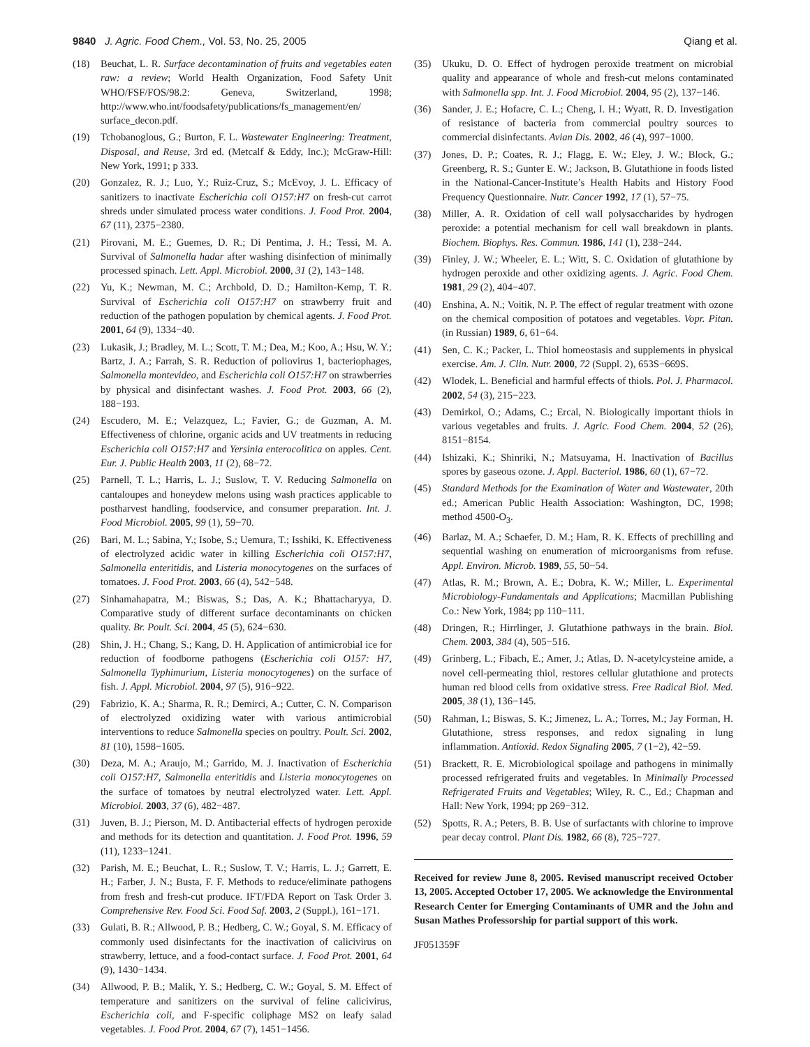9840 J. Agric. Food Chem., Vol. 53, No. 25, 2005
Qiang et al.
(18) Beuchat, L. R. Surface decontamination of fruits and vegetables eaten raw: a review; World Health Organization, Food Safety Unit WHO/FSF/FOS/98.2: Geneva, Switzerland, 1998; http://www.who.int/foodsafety/publications/fs_management/en/ surface_decon.pdf.
(19) Tchobanoglous, G.; Burton, F. L. Wastewater Engineering: Treatment, Disposal, and Reuse, 3rd ed. (Metcalf & Eddy, Inc.); McGraw-Hill: New York, 1991; p 333.
(20) Gonzalez, R. J.; Luo, Y.; Ruiz-Cruz, S.; McEvoy, J. L. Efficacy of sanitizers to inactivate Escherichia coli O157:H7 on fresh-cut carrot shreds under simulated process water conditions. J. Food Prot. 2004, 67 (11), 2375−2380.
(21) Pirovani, M. E.; Guemes, D. R.; Di Pentima, J. H.; Tessi, M. A. Survival of Salmonella hadar after washing disinfection of minimally processed spinach. Lett. Appl. Microbiol. 2000, 31 (2), 143−148.
(22) Yu, K.; Newman, M. C.; Archbold, D. D.; Hamilton-Kemp, T. R. Survival of Escherichia coli O157:H7 on strawberry fruit and reduction of the pathogen population by chemical agents. J. Food Prot. 2001, 64 (9), 1334−40.
(23) Lukasik, J.; Bradley, M. L.; Scott, T. M.; Dea, M.; Koo, A.; Hsu, W. Y.; Bartz, J. A.; Farrah, S. R. Reduction of poliovirus 1, bacteriophages, Salmonella montevideo, and Escherichia coli O157:H7 on strawberries by physical and disinfectant washes. J. Food Prot. 2003, 66 (2), 188−193.
(24) Escudero, M. E.; Velazquez, L.; Favier, G.; de Guzman, A. M. Effectiveness of chlorine, organic acids and UV treatments in reducing Escherichia coli O157:H7 and Yersinia enterocolitica on apples. Cent. Eur. J. Public Health 2003, 11 (2), 68−72.
(25) Parnell, T. L.; Harris, L. J.; Suslow, T. V. Reducing Salmonella on cantaloupes and honeydew melons using wash practices applicable to postharvest handling, foodservice, and consumer preparation. Int. J. Food Microbiol. 2005, 99 (1), 59−70.
(26) Bari, M. L.; Sabina, Y.; Isobe, S.; Uemura, T.; Isshiki, K. Effectiveness of electrolyzed acidic water in killing Escherichia coli O157:H7, Salmonella enteritidis, and Listeria monocytogenes on the surfaces of tomatoes. J. Food Prot. 2003, 66 (4), 542−548.
(27) Sinhamahapatra, M.; Biswas, S.; Das, A. K.; Bhattacharyya, D. Comparative study of different surface decontaminants on chicken quality. Br. Poult. Sci. 2004, 45 (5), 624−630.
(28) Shin, J. H.; Chang, S.; Kang, D. H. Application of antimicrobial ice for reduction of foodborne pathogens (Escherichia coli O157: H7, Salmonella Typhimurium, Listeria monocytogenes) on the surface of fish. J. Appl. Microbiol. 2004, 97 (5), 916−922.
(29) Fabrizio, K. A.; Sharma, R. R.; Demirci, A.; Cutter, C. N. Comparison of electrolyzed oxidizing water with various antimicrobial interventions to reduce Salmonella species on poultry. Poult. Sci. 2002, 81 (10), 1598−1605.
(30) Deza, M. A.; Araujo, M.; Garrido, M. J. Inactivation of Escherichia coli O157:H7, Salmonella enteritidis and Listeria monocytogenes on the surface of tomatoes by neutral electrolyzed water. Lett. Appl. Microbiol. 2003, 37 (6), 482−487.
(31) Juven, B. J.; Pierson, M. D. Antibacterial effects of hydrogen peroxide and methods for its detection and quantitation. J. Food Prot. 1996, 59 (11), 1233−1241.
(32) Parish, M. E.; Beuchat, L. R.; Suslow, T. V.; Harris, L. J.; Garrett, E. H.; Farber, J. N.; Busta, F. F. Methods to reduce/eliminate pathogens from fresh and fresh-cut produce. IFT/FDA Report on Task Order 3. Comprehensive Rev. Food Sci. Food Saf. 2003, 2 (Suppl.), 161−171.
(33) Gulati, B. R.; Allwood, P. B.; Hedberg, C. W.; Goyal, S. M. Efficacy of commonly used disinfectants for the inactivation of calicivirus on strawberry, lettuce, and a food-contact surface. J. Food Prot. 2001, 64 (9), 1430−1434.
(34) Allwood, P. B.; Malik, Y. S.; Hedberg, C. W.; Goyal, S. M. Effect of temperature and sanitizers on the survival of feline calicivirus, Escherichia coli, and F-specific coliphage MS2 on leafy salad vegetables. J. Food Prot. 2004, 67 (7), 1451−1456.
(35) Ukuku, D. O. Effect of hydrogen peroxide treatment on microbial quality and appearance of whole and fresh-cut melons contaminated with Salmonella spp. Int. J. Food Microbiol. 2004, 95 (2), 137−146.
(36) Sander, J. E.; Hofacre, C. L.; Cheng, I. H.; Wyatt, R. D. Investigation of resistance of bacteria from commercial poultry sources to commercial disinfectants. Avian Dis. 2002, 46 (4), 997−1000.
(37) Jones, D. P.; Coates, R. J.; Flagg, E. W.; Eley, J. W.; Block, G.; Greenberg, R. S.; Gunter E. W.; Jackson, B. Glutathione in foods listed in the National-Cancer-Institute’s Health Habits and History Food Frequency Questionnaire. Nutr. Cancer 1992, 17 (1), 57−75.
(38) Miller, A. R. Oxidation of cell wall polysaccharides by hydrogen peroxide: a potential mechanism for cell wall breakdown in plants. Biochem. Biophys. Res. Commun. 1986, 141 (1), 238−244.
(39) Finley, J. W.; Wheeler, E. L.; Witt, S. C. Oxidation of glutathione by hydrogen peroxide and other oxidizing agents. J. Agric. Food Chem. 1981, 29 (2), 404−407.
(40) Enshina, A. N.; Voitik, N. P. The effect of regular treatment with ozone on the chemical composition of potatoes and vegetables. Vopr. Pitan. (in Russian) 1989, 6, 61−64.
(41) Sen, C. K.; Packer, L. Thiol homeostasis and supplements in physical exercise. Am. J. Clin. Nutr. 2000, 72 (Suppl. 2), 653S−669S.
(42) Wlodek, L. Beneficial and harmful effects of thiols. Pol. J. Pharmacol. 2002, 54 (3), 215−223.
(43) Demirkol, O.; Adams, C.; Ercal, N. Biologically important thiols in various vegetables and fruits. J. Agric. Food Chem. 2004, 52 (26), 8151−8154.
(44) Ishizaki, K.; Shinriki, N.; Matsuyama, H. Inactivation of Bacillus spores by gaseous ozone. J. Appl. Bacteriol. 1986, 60 (1), 67−72.
(45) Standard Methods for the Examination of Water and Wastewater, 20th ed.; American Public Health Association: Washington, DC, 1998; method 4500-O<sub>3</sub>.
(46) Barlaz, M. A.; Schaefer, D. M.; Ham, R. K. Effects of prechilling and sequential washing on enumeration of microorganisms from refuse. Appl. Environ. Microb. 1989, 55, 50−54.
(47) Atlas, R. M.; Brown, A. E.; Dobra, K. W.; Miller, L. Experimental Microbiology-Fundamentals and Applications; Macmillan Publishing Co.: New York, 1984; pp 110−111.
(48) Dringen, R.; Hirrlinger, J. Glutathione pathways in the brain. Biol. Chem. 2003, 384 (4), 505−516.
(49) Grinberg, L.; Fibach, E.; Amer, J.; Atlas, D. N-acetylcysteine amide, a novel cell-permeating thiol, restores cellular glutathione and protects human red blood cells from oxidative stress. Free Radical Biol. Med. 2005, 38 (1), 136−145.
(50) Rahman, I.; Biswas, S. K.; Jimenez, L. A.; Torres, M.; Jay Forman, H. Glutathione, stress responses, and redox signaling in lung inflammation. Antioxid. Redox Signaling 2005, 7 (1−2), 42−59.
(51) Brackett, R. E. Microbiological spoilage and pathogens in minimally processed refrigerated fruits and vegetables. In Minimally Processed Refrigerated Fruits and Vegetables; Wiley, R. C., Ed.; Chapman and Hall: New York, 1994; pp 269−312.
(52) Spotts, R. A.; Peters, B. B. Use of surfactants with chlorine to improve pear decay control. Plant Dis. 1982, 66 (8), 725−727.
Received for review June 8, 2005. Revised manuscript received October 13, 2005. Accepted October 17, 2005. We acknowledge the Environmental Research Center for Emerging Contaminants of UMR and the John and Susan Mathes Professorship for partial support of this work.
JF051359F